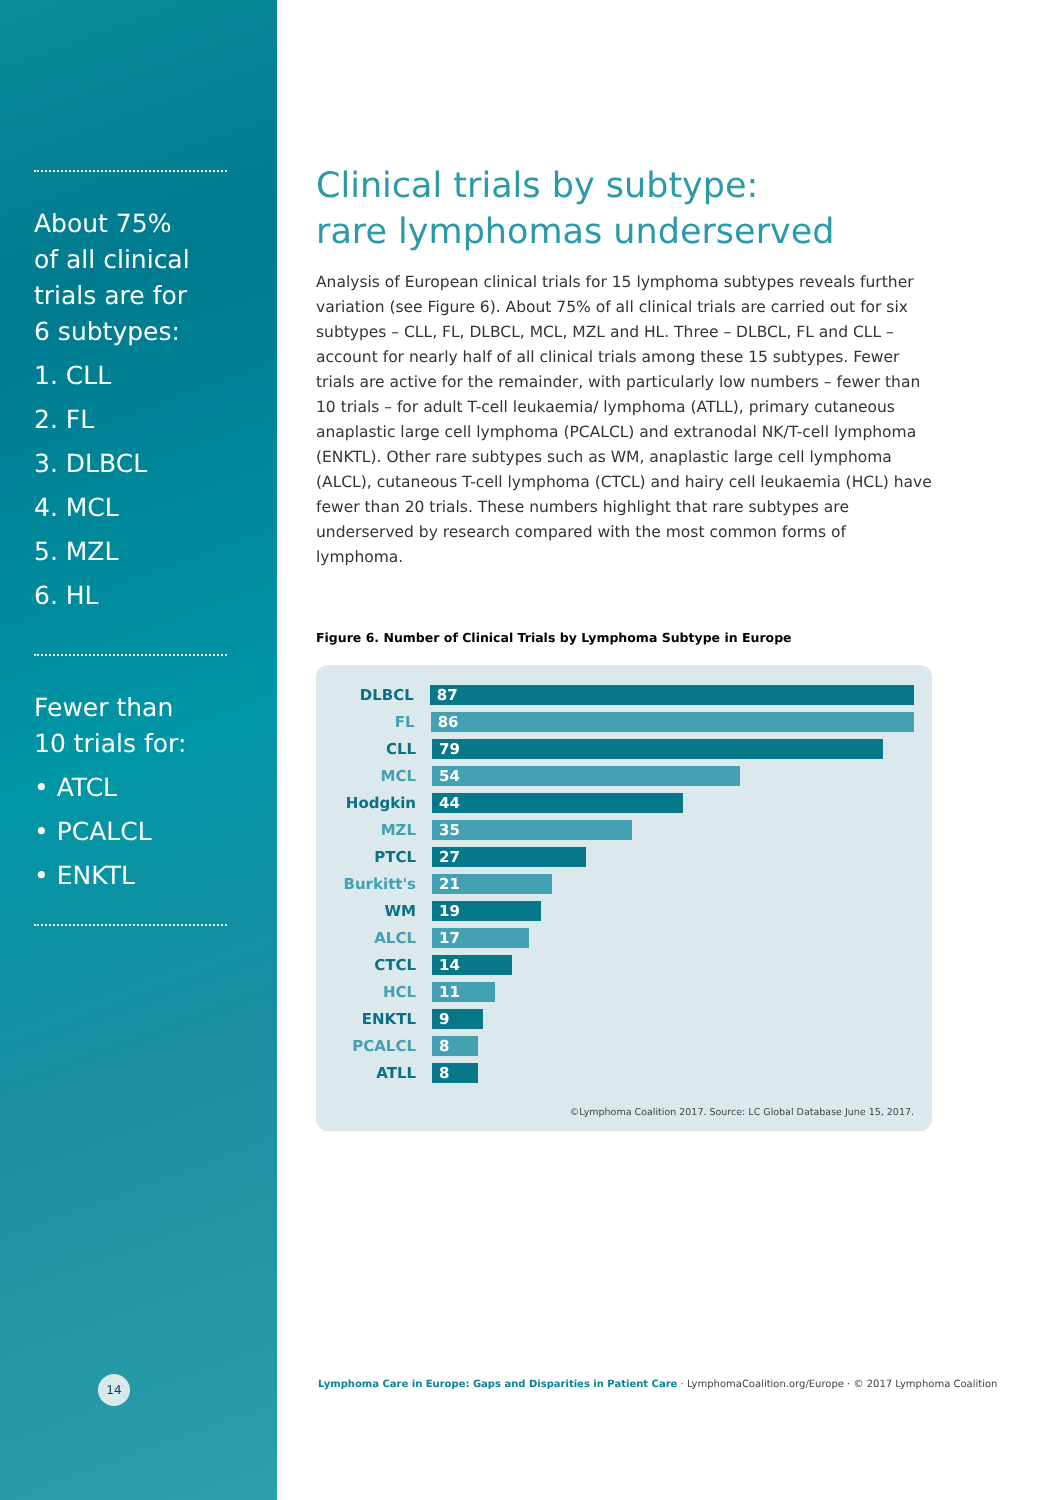About 75%
of all clinical
trials are for
6 subtypes:
1. CLL
2. FL
3. DLBCL
4. MCL
5. MZL
6. HL
Fewer than
10 trials for:
• ATCL
• PCALCL
• ENKTL
14
Clinical trials by subtype:
rare lymphomas underserved
Analysis of European clinical trials for 15 lymphoma subtypes reveals further variation (see Figure 6). About 75% of all clinical trials are carried out for six subtypes – CLL, FL, DLBCL, MCL, MZL and HL. Three – DLBCL, FL and CLL – account for nearly half of all clinical trials among these 15 subtypes. Fewer trials are active for the remainder, with particularly low numbers – fewer than 10 trials – for adult T-cell leukaemia/ lymphoma (ATLL), primary cutaneous anaplastic large cell lymphoma (PCALCL) and extranodal NK/T-cell lymphoma (ENKTL). Other rare subtypes such as WM, anaplastic large cell lymphoma (ALCL), cutaneous T-cell lymphoma (CTCL) and hairy cell leukaemia (HCL) have fewer than 20 trials. These numbers highlight that rare subtypes are underserved by research compared with the most common forms of lymphoma.
Figure 6. Number of Clinical Trials by Lymphoma Subtype in Europe
DLBCL 87
FL 86
CLL 79
MCL 54
Hodgkin 44
MZL 35
PTCL 27
Burkitt's 21
WM 19
ALCL 17
CTCL 14
HCL 11
ENKTL 9
PCALCL 8
ATLL 8
©Lymphoma Coalition 2017. Source: LC Global Database June 15, 2017.
Lymphoma Care in Europe: Gaps and Disparities in Patient Care · LymphomaCoalition.org/Europe · © 2017 Lymphoma Coalition